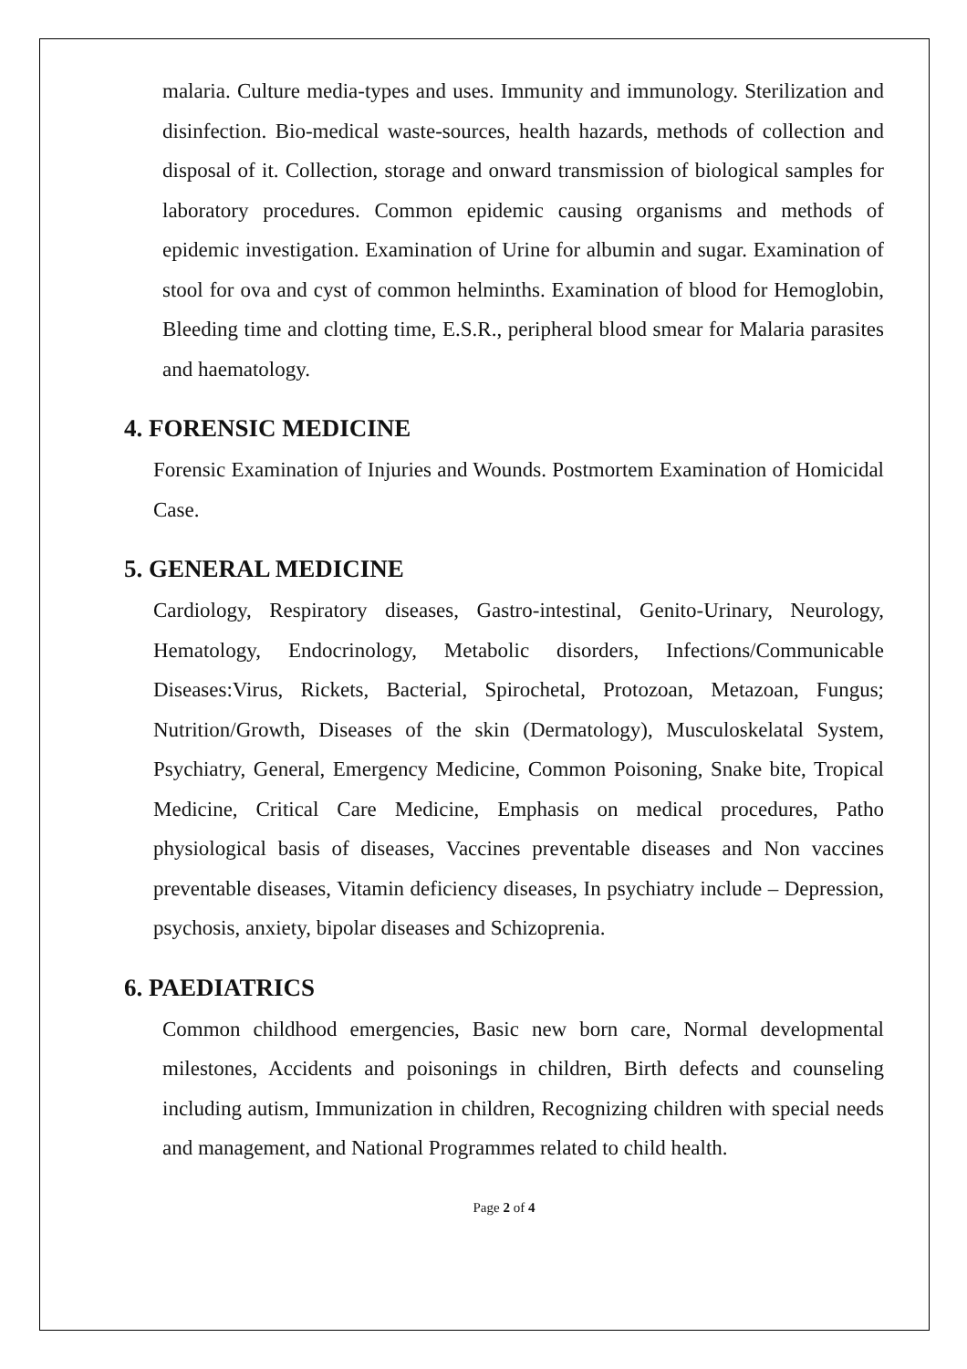malaria. Culture media-types and uses. Immunity and immunology. Sterilization and disinfection. Bio-medical waste-sources, health hazards, methods of collection and disposal of it. Collection, storage and onward transmission of biological samples for laboratory procedures. Common epidemic causing organisms and methods of epidemic investigation. Examination of Urine for albumin and sugar. Examination of stool for ova and cyst of common helminths. Examination of blood for Hemoglobin, Bleeding time and clotting time, E.S.R., peripheral blood smear for Malaria parasites and haematology.
4. FORENSIC MEDICINE
Forensic Examination of Injuries and Wounds. Postmortem Examination of Homicidal Case.
5. GENERAL MEDICINE
Cardiology, Respiratory diseases, Gastro-intestinal, Genito-Urinary, Neurology, Hematology, Endocrinology, Metabolic disorders, Infections/Communicable Diseases:Virus, Rickets, Bacterial, Spirochetal, Protozoan, Metazoan, Fungus; Nutrition/Growth, Diseases of the skin (Dermatology), Musculoskelatal System, Psychiatry, General, Emergency Medicine, Common Poisoning, Snake bite, Tropical Medicine, Critical Care Medicine, Emphasis on medical procedures, Patho physiological basis of diseases, Vaccines preventable diseases and Non vaccines preventable diseases, Vitamin deficiency diseases, In psychiatry include – Depression, psychosis, anxiety, bipolar diseases and Schizoprenia.
6. PAEDIATRICS
Common childhood emergencies, Basic new born care, Normal developmental milestones, Accidents and poisonings in children, Birth defects and counseling including autism, Immunization in children, Recognizing children with special needs and management, and National Programmes related to child health.
Page 2 of 4